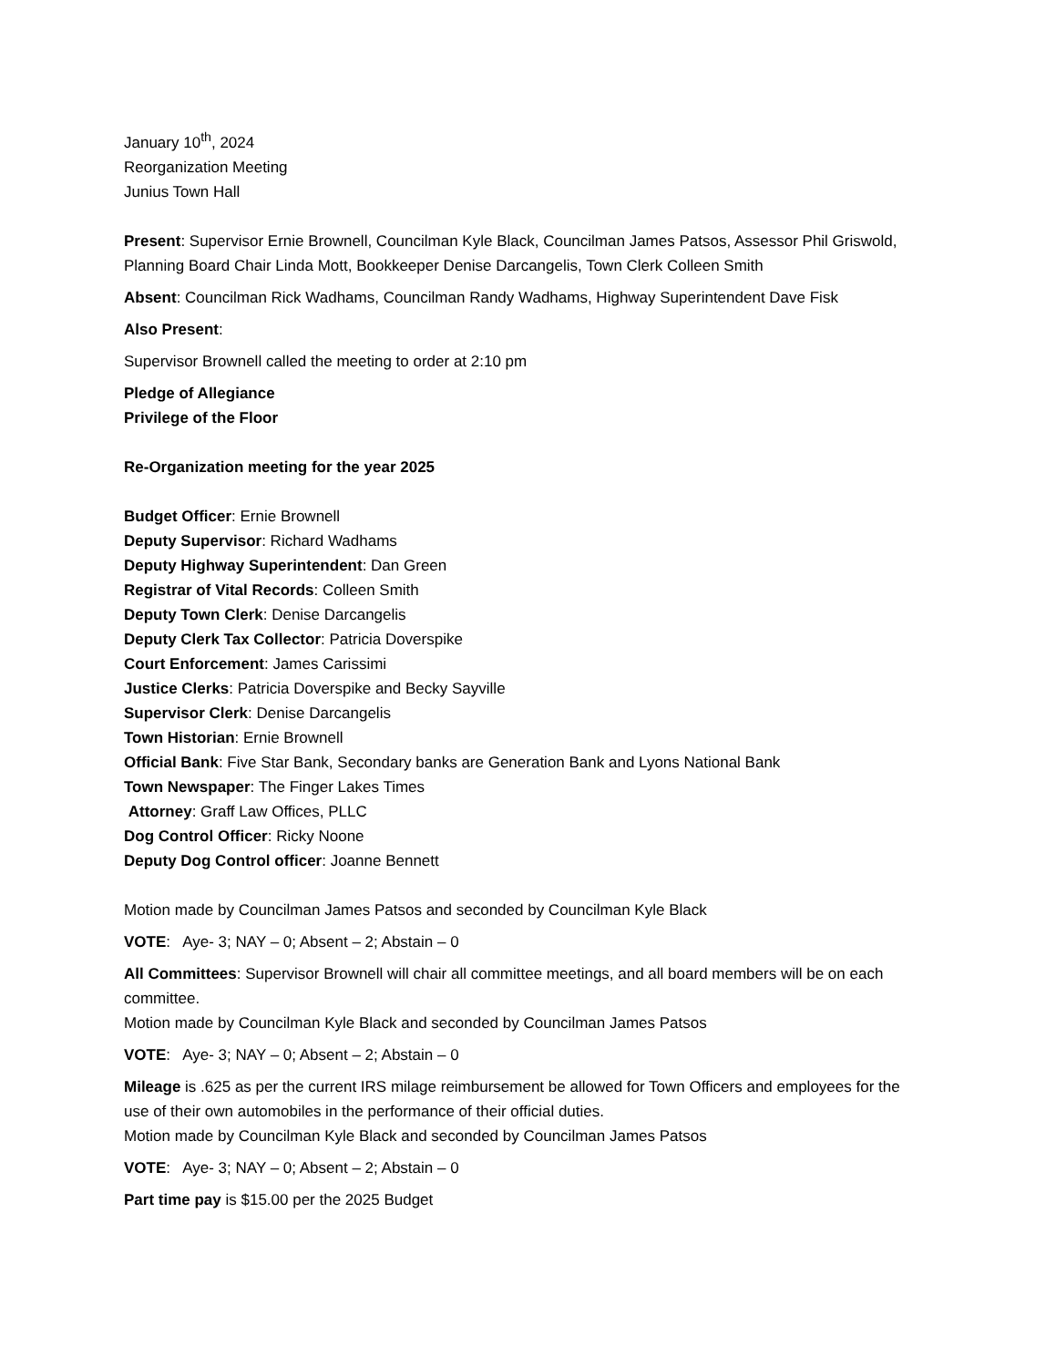January 10<sup>th</sup>, 2024
Reorganization Meeting
Junius Town Hall
Present: Supervisor Ernie Brownell, Councilman Kyle Black, Councilman James Patsos, Assessor Phil Griswold, Planning Board Chair Linda Mott, Bookkeeper Denise Darcangelis, Town Clerk Colleen Smith
Absent: Councilman Rick Wadhams, Councilman Randy Wadhams, Highway Superintendent Dave Fisk
Also Present:
Supervisor Brownell called the meeting to order at 2:10 pm
Pledge of Allegiance
Privilege of the Floor
Re-Organization meeting for the year 2025
Budget Officer: Ernie Brownell
Deputy Supervisor: Richard Wadhams
Deputy Highway Superintendent: Dan Green
Registrar of Vital Records: Colleen Smith
Deputy Town Clerk: Denise Darcangelis
Deputy Clerk Tax Collector: Patricia Doverspike
Court Enforcement: James Carissimi
Justice Clerks: Patricia Doverspike and Becky Sayville
Supervisor Clerk: Denise Darcangelis
Town Historian: Ernie Brownell
Official Bank: Five Star Bank, Secondary banks are Generation Bank and Lyons National Bank
Town Newspaper: The Finger Lakes Times
Attorney: Graff Law Offices, PLLC
Dog Control Officer: Ricky Noone
Deputy Dog Control officer: Joanne Bennett
Motion made by Councilman James Patsos and seconded by Councilman Kyle Black
VOTE: Aye- 3; NAY – 0; Absent – 2; Abstain – 0
All Committees: Supervisor Brownell will chair all committee meetings, and all board members will be on each committee.
Motion made by Councilman Kyle Black and seconded by Councilman James Patsos
VOTE: Aye- 3; NAY – 0; Absent – 2; Abstain – 0
Mileage is .625 as per the current IRS milage reimbursement be allowed for Town Officers and employees for the use of their own automobiles in the performance of their official duties.
Motion made by Councilman Kyle Black and seconded by Councilman James Patsos
VOTE: Aye- 3; NAY – 0; Absent – 2; Abstain – 0
Part time pay is $15.00 per the 2025 Budget